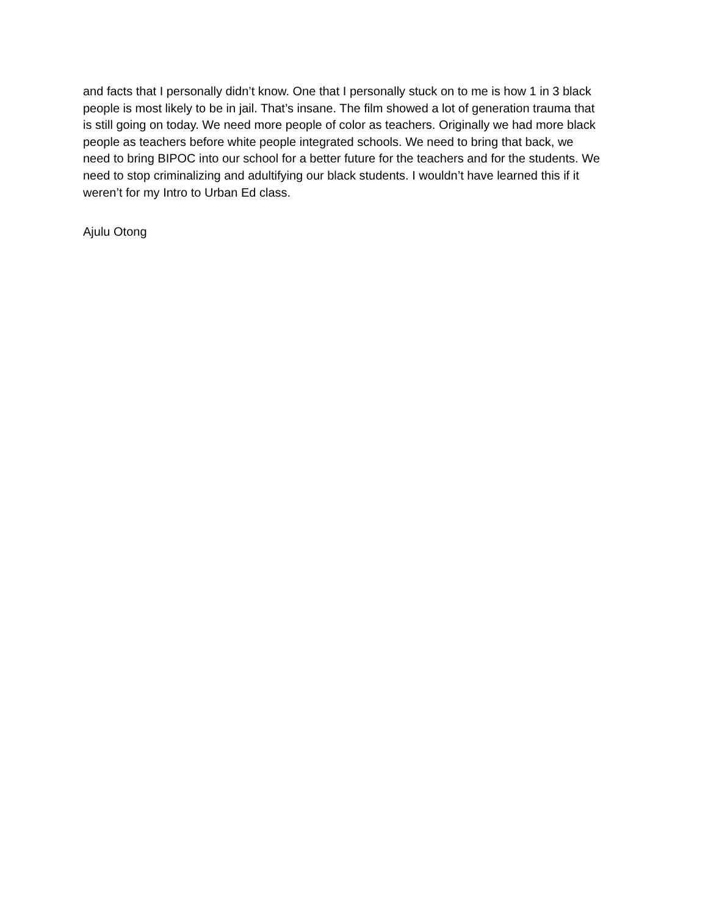and facts that I personally didn’t know. One that I personally stuck on to me is how 1 in 3 black
people is most likely to be in jail. That’s insane. The film showed a lot of generation trauma that
is still going on today. We need more people of color as teachers. Originally we had more black
people as teachers before white people integrated schools. We need to bring that back, we
need to bring BIPOC into our school for a better future for the teachers and for the students. We
need to stop criminalizing and adultifying our black students. I wouldn’t have learned this if it
weren’t for my Intro to Urban Ed class.
Ajulu Otong